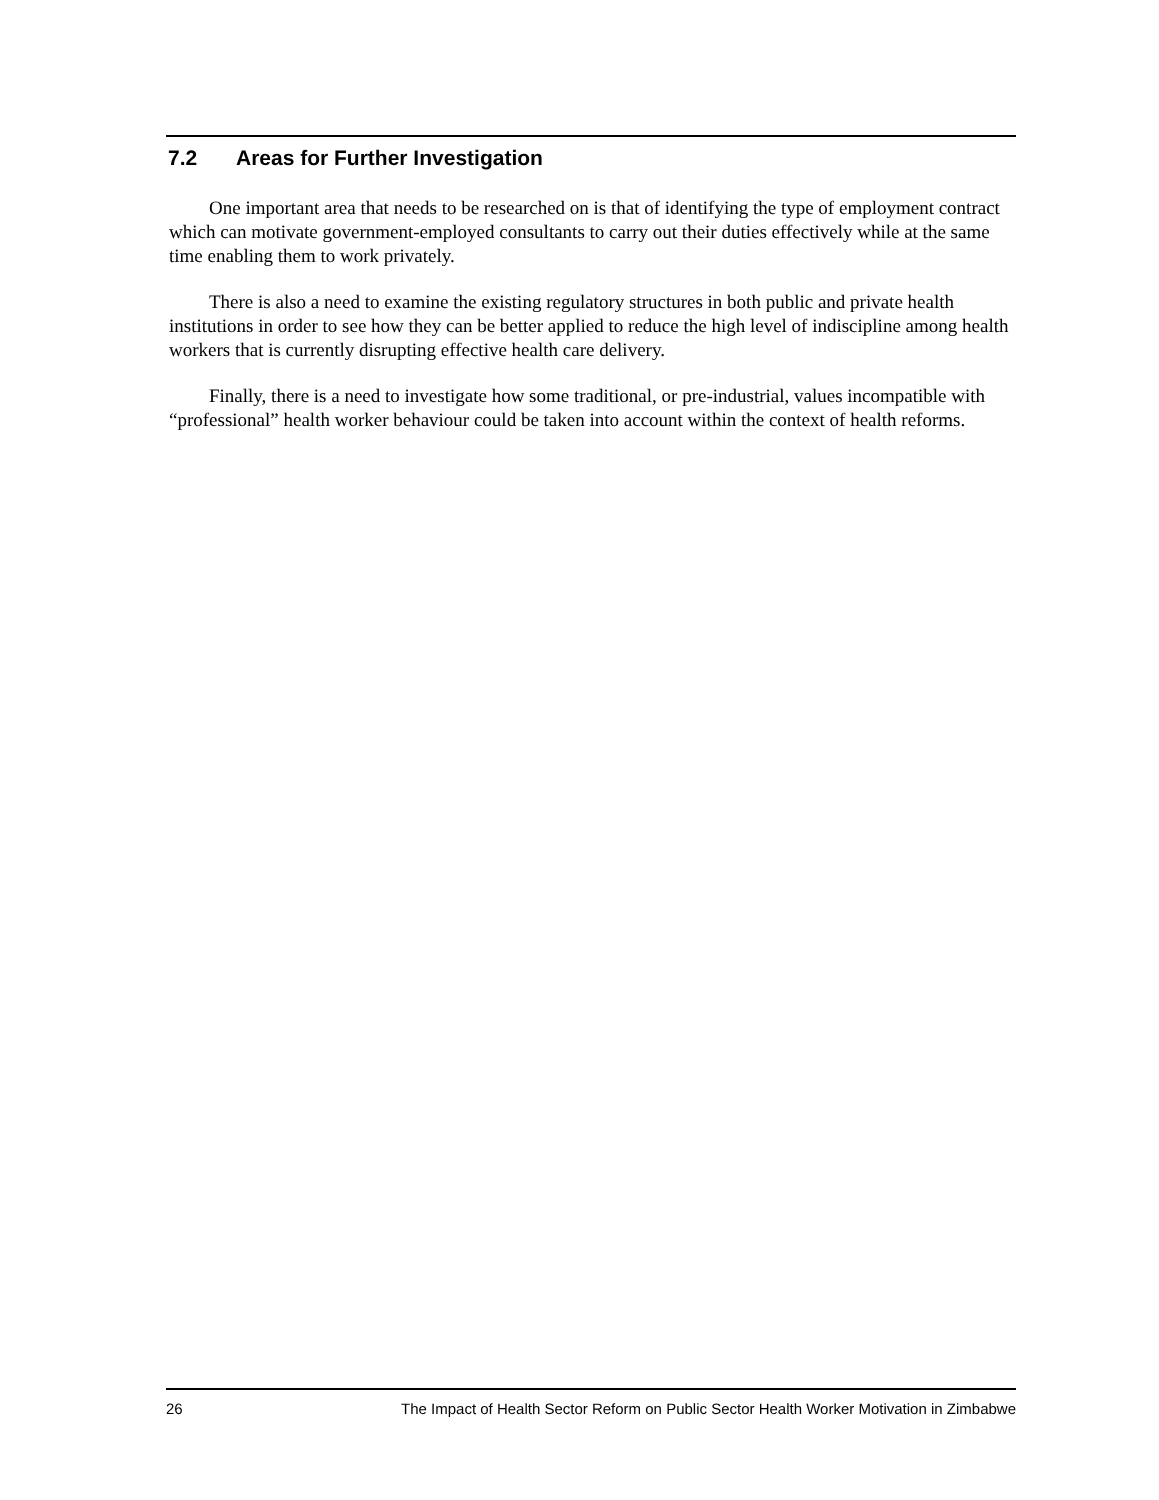7.2 Areas for Further Investigation
One important area that needs to be researched on is that of identifying the type of employment contract which can motivate government-employed consultants to carry out their duties effectively while at the same time enabling them to work privately.
There is also a need to examine the existing regulatory structures in both public and private health institutions in order to see how they can be better applied to reduce the high level of indiscipline among health workers that is currently disrupting effective health care delivery.
Finally, there is a need to investigate how some traditional, or pre-industrial, values incompatible with “professional” health worker behaviour could be taken into account within the context of health reforms.
26 The Impact of Health Sector Reform on Public Sector Health Worker Motivation in Zimbabwe